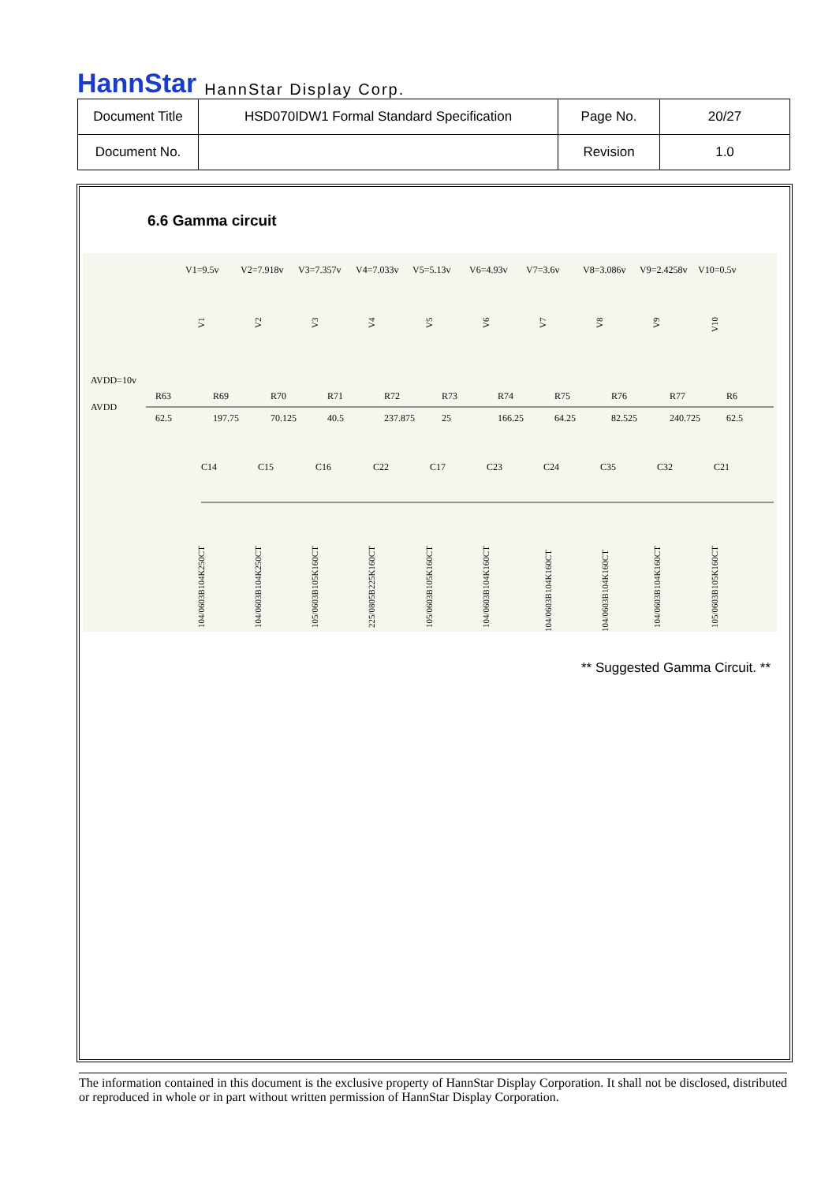HannStar HannStar Display Corp.
| Document Title | HSD070IDW1 Formal Standard Specification | Page No. | 20/27 |
| Document No. | | Revision | 1.0 |
6.6 Gamma circuit
AVDD=10v
AVDD
V1=9.5v
V2=7.918v
V3=7.357v
V4=7.033v
V5=5.13v
V6=4.93v
V7=3.6v
V8=3.086v
V9=2.4258v
V10=0.5v
R63
62.5
R69
197.75
R70
70.125
R71
40.5
R72
237.875
R73
25
R74
166.25
R75
64.25
R76
82.525
R77
240.725
R6
62.5
C14
C15
C16
C22
C17
C23
C24
C35
C32
C21
104/0603B104K250CT
104/0603B104K250CT
105/0603B105K160CT
225/0805B225K160CT
105/0603B105K160CT
104/0603B104K160CT
104/0603B104K160CT
104/0603B104K160CT
104/0603B104K160CT
105/0603B105K160CT
V1
V2
V3
V4
V5
V6
V7
V8
V9
V10
** Suggested Gamma Circuit. **
The information contained in this document is the exclusive property of HannStar Display Corporation. It shall not be disclosed, distributed or reproduced in whole or in part without written permission of HannStar Display Corporation.